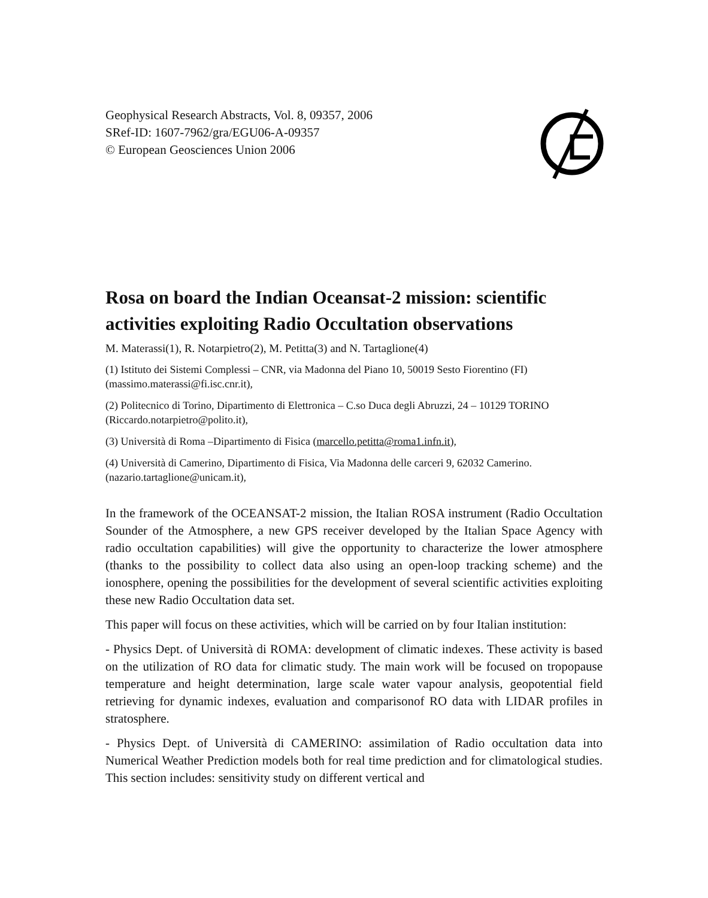Geophysical Research Abstracts, Vol. 8, 09357, 2006
SRef-ID: 1607-7962/gra/EGU06-A-09357
© European Geosciences Union 2006
Rosa on board the Indian Oceansat-2 mission: scientific activities exploiting Radio Occultation observations
M. Materassi(1), R. Notarpietro(2), M. Petitta(3) and N. Tartaglione(4)
(1) Istituto dei Sistemi Complessi – CNR, via Madonna del Piano 10, 50019 Sesto Fiorentino (FI) (massimo.materassi@fi.isc.cnr.it),
(2) Politecnico di Torino, Dipartimento di Elettronica – C.so Duca degli Abruzzi, 24 – 10129 TORINO (Riccardo.notarpietro@polito.it),
(3) Università di Roma –Dipartimento di Fisica (marcello.petitta@roma1.infn.it),
(4) Università di Camerino, Dipartimento di Fisica, Via Madonna delle carceri 9, 62032 Camerino. (nazario.tartaglione@unicam.it),
In the framework of the OCEANSAT-2 mission, the Italian ROSA instrument (Radio Occultation Sounder of the Atmosphere, a new GPS receiver developed by the Italian Space Agency with radio occultation capabilities) will give the opportunity to characterize the lower atmosphere (thanks to the possibility to collect data also using an open-loop tracking scheme) and the ionosphere, opening the possibilities for the development of several scientific activities exploiting these new Radio Occultation data set.
This paper will focus on these activities, which will be carried on by four Italian institution:
- Physics Dept. of Università di ROMA: development of climatic indexes. These activity is based on the utilization of RO data for climatic study. The main work will be focused on tropopause temperature and height determination, large scale water vapour analysis, geopotential field retrieving for dynamic indexes, evaluation and comparisonof RO data with LIDAR profiles in stratosphere.
- Physics Dept. of Università di CAMERINO: assimilation of Radio occultation data into Numerical Weather Prediction models both for real time prediction and for climatological studies. This section includes: sensitivity study on different vertical and